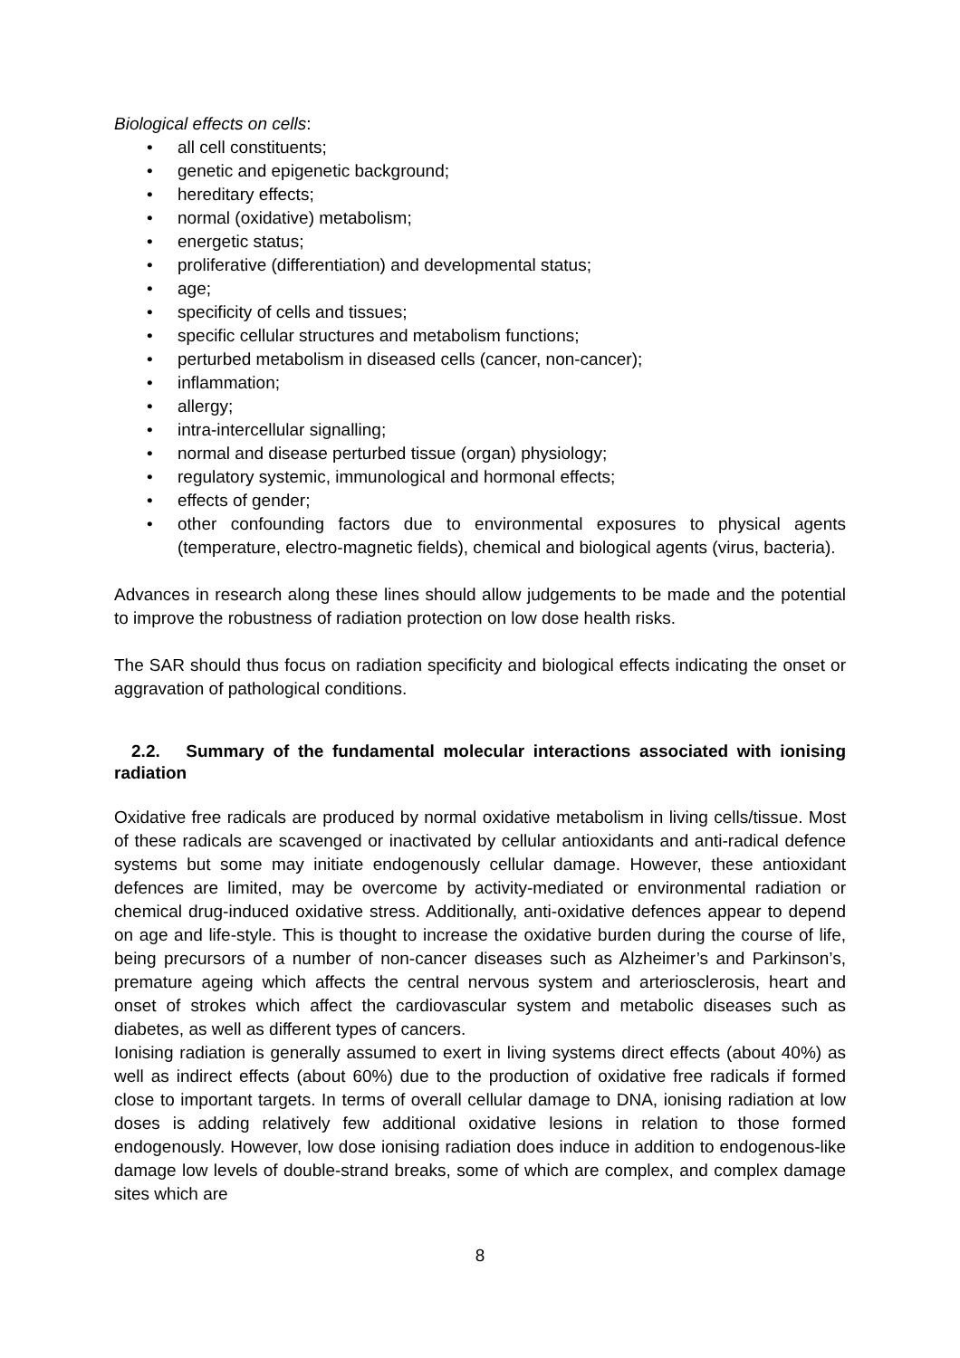Biological effects on cells:
• all cell constituents;
• genetic and epigenetic background;
• hereditary effects;
• normal (oxidative) metabolism;
• energetic status;
• proliferative (differentiation) and developmental status;
• age;
• specificity of cells and tissues;
• specific cellular structures and metabolism functions;
• perturbed metabolism in diseased cells (cancer, non-cancer);
• inflammation;
• allergy;
• intra-intercellular signalling;
• normal and disease perturbed tissue (organ) physiology;
• regulatory systemic, immunological and hormonal effects;
• effects of gender;
• other confounding factors due to environmental exposures to physical agents (temperature, electro-magnetic fields), chemical and biological agents (virus, bacteria).
Advances in research along these lines should allow judgements to be made and the potential to improve the robustness of radiation protection on low dose health risks.
The SAR should thus focus on radiation specificity and biological effects indicating the onset or aggravation of pathological conditions.
2.2. Summary of the fundamental molecular interactions associated with ionising radiation
Oxidative free radicals are produced by normal oxidative metabolism in living cells/tissue. Most of these radicals are scavenged or inactivated by cellular antioxidants and anti-radical defence systems but some may initiate endogenously cellular damage. However, these antioxidant defences are limited, may be overcome by activity-mediated or environmental radiation or chemical drug-induced oxidative stress. Additionally, anti-oxidative defences appear to depend on age and life-style. This is thought to increase the oxidative burden during the course of life, being precursors of a number of non-cancer diseases such as Alzheimer’s and Parkinson’s, premature ageing which affects the central nervous system and arteriosclerosis, heart and onset of strokes which affect the cardiovascular system and metabolic diseases such as diabetes, as well as different types of cancers.
Ionising radiation is generally assumed to exert in living systems direct effects (about 40%) as well as indirect effects (about 60%) due to the production of oxidative free radicals if formed close to important targets. In terms of overall cellular damage to DNA, ionising radiation at low doses is adding relatively few additional oxidative lesions in relation to those formed endogenously. However, low dose ionising radiation does induce in addition to endogenous-like damage low levels of double-strand breaks, some of which are complex, and complex damage sites which are
8